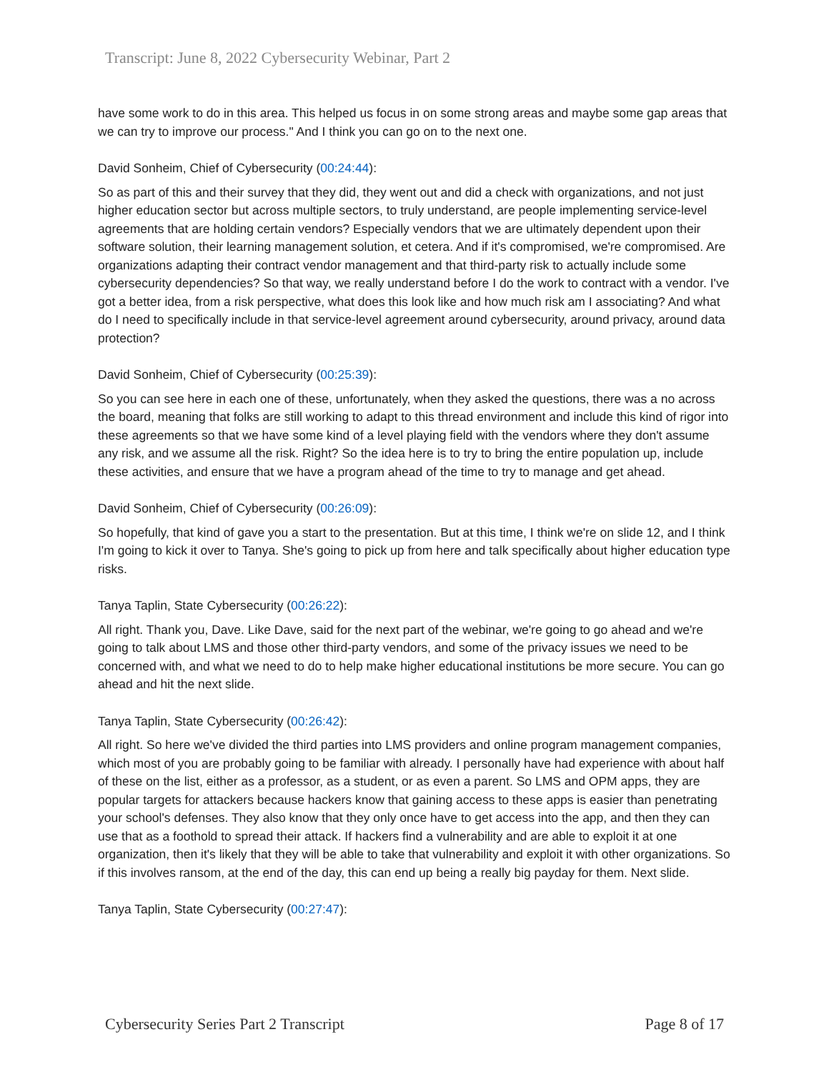Transcript: June 8, 2022 Cybersecurity Webinar, Part 2
have some work to do in this area. This helped us focus in on some strong areas and maybe some gap areas that we can try to improve our process." And I think you can go on to the next one.
David Sonheim, Chief of Cybersecurity (00:24:44):
So as part of this and their survey that they did, they went out and did a check with organizations, and not just higher education sector but across multiple sectors, to truly understand, are people implementing service-level agreements that are holding certain vendors? Especially vendors that we are ultimately dependent upon their software solution, their learning management solution, et cetera. And if it's compromised, we're compromised. Are organizations adapting their contract vendor management and that third-party risk to actually include some cybersecurity dependencies? So that way, we really understand before I do the work to contract with a vendor. I've got a better idea, from a risk perspective, what does this look like and how much risk am I associating? And what do I need to specifically include in that service-level agreement around cybersecurity, around privacy, around data protection?
David Sonheim, Chief of Cybersecurity (00:25:39):
So you can see here in each one of these, unfortunately, when they asked the questions, there was a no across the board, meaning that folks are still working to adapt to this thread environment and include this kind of rigor into these agreements so that we have some kind of a level playing field with the vendors where they don't assume any risk, and we assume all the risk. Right? So the idea here is to try to bring the entire population up, include these activities, and ensure that we have a program ahead of the time to try to manage and get ahead.
David Sonheim, Chief of Cybersecurity (00:26:09):
So hopefully, that kind of gave you a start to the presentation. But at this time, I think we're on slide 12, and I think I'm going to kick it over to Tanya. She's going to pick up from here and talk specifically about higher education type risks.
Tanya Taplin, State Cybersecurity (00:26:22):
All right. Thank you, Dave. Like Dave, said for the next part of the webinar, we're going to go ahead and we're going to talk about LMS and those other third-party vendors, and some of the privacy issues we need to be concerned with, and what we need to do to help make higher educational institutions be more secure. You can go ahead and hit the next slide.
Tanya Taplin, State Cybersecurity (00:26:42):
All right. So here we've divided the third parties into LMS providers and online program management companies, which most of you are probably going to be familiar with already. I personally have had experience with about half of these on the list, either as a professor, as a student, or as even a parent. So LMS and OPM apps, they are popular targets for attackers because hackers know that gaining access to these apps is easier than penetrating your school's defenses. They also know that they only once have to get access into the app, and then they can use that as a foothold to spread their attack. If hackers find a vulnerability and are able to exploit it at one organization, then it's likely that they will be able to take that vulnerability and exploit it with other organizations. So if this involves ransom, at the end of the day, this can end up being a really big payday for them. Next slide.
Tanya Taplin, State Cybersecurity (00:27:47):
Cybersecurity Series Part 2 Transcript Page 8 of 17